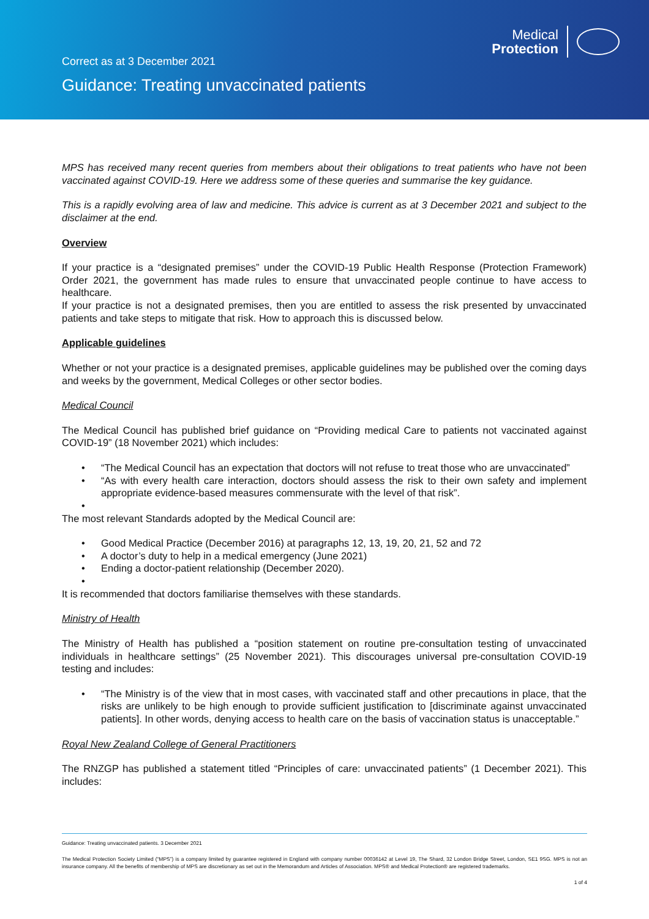Medical
Protection
Correct as at 3 December 2021
Guidance: Treating unvaccinated patients
MPS has received many recent queries from members about their obligations to treat patients who have not been vaccinated against COVID-19. Here we address some of these queries and summarise the key guidance.
This is a rapidly evolving area of law and medicine. This advice is current as at 3 December 2021 and subject to the disclaimer at the end.
Overview
If your practice is a “designated premises” under the COVID-19 Public Health Response (Protection Framework) Order 2021, the government has made rules to ensure that unvaccinated people continue to have access to healthcare.
If your practice is not a designated premises, then you are entitled to assess the risk presented by unvaccinated patients and take steps to mitigate that risk. How to approach this is discussed below.
Applicable guidelines
Whether or not your practice is a designated premises, applicable guidelines may be published over the coming days and weeks by the government, Medical Colleges or other sector bodies.
Medical Council
The Medical Council has published brief guidance on “Providing medical Care to patients not vaccinated against COVID-19” (18 November 2021) which includes:
“The Medical Council has an expectation that doctors will not refuse to treat those who are unvaccinated”
“As with every health care interaction, doctors should assess the risk to their own safety and implement appropriate evidence-based measures commensurate with the level of that risk”.
The most relevant Standards adopted by the Medical Council are:
Good Medical Practice (December 2016) at paragraphs 12, 13, 19, 20, 21, 52 and 72
A doctor’s duty to help in a medical emergency (June 2021)
Ending a doctor-patient relationship (December 2020).
It is recommended that doctors familiarise themselves with these standards.
Ministry of Health
The Ministry of Health has published a “position statement on routine pre-consultation testing of unvaccinated individuals in healthcare settings” (25 November 2021). This discourages universal pre-consultation COVID-19 testing and includes:
“The Ministry is of the view that in most cases, with vaccinated staff and other precautions in place, that the risks are unlikely to be high enough to provide sufficient justification to [discriminate against unvaccinated patients]. In other words, denying access to health care on the basis of vaccination status is unacceptable.”
Royal New Zealand College of General Practitioners
The RNZGP has published a statement titled “Principles of care: unvaccinated patients” (1 December 2021). This includes:
Guidance: Treating unvaccinated patients. 3 December 2021
The Medical Protection Society Limited (“MPS”) is a company limited by guarantee registered in England with company number 00036142 at Level 19, The Shard, 32 London Bridge Street, London, SE1 9SG. MPS is not an insurance company. All the benefits of membership of MPS are discretionary as set out in the Memorandum and Articles of Association. MPS® and Medical Protection® are registered trademarks.
1 of 4